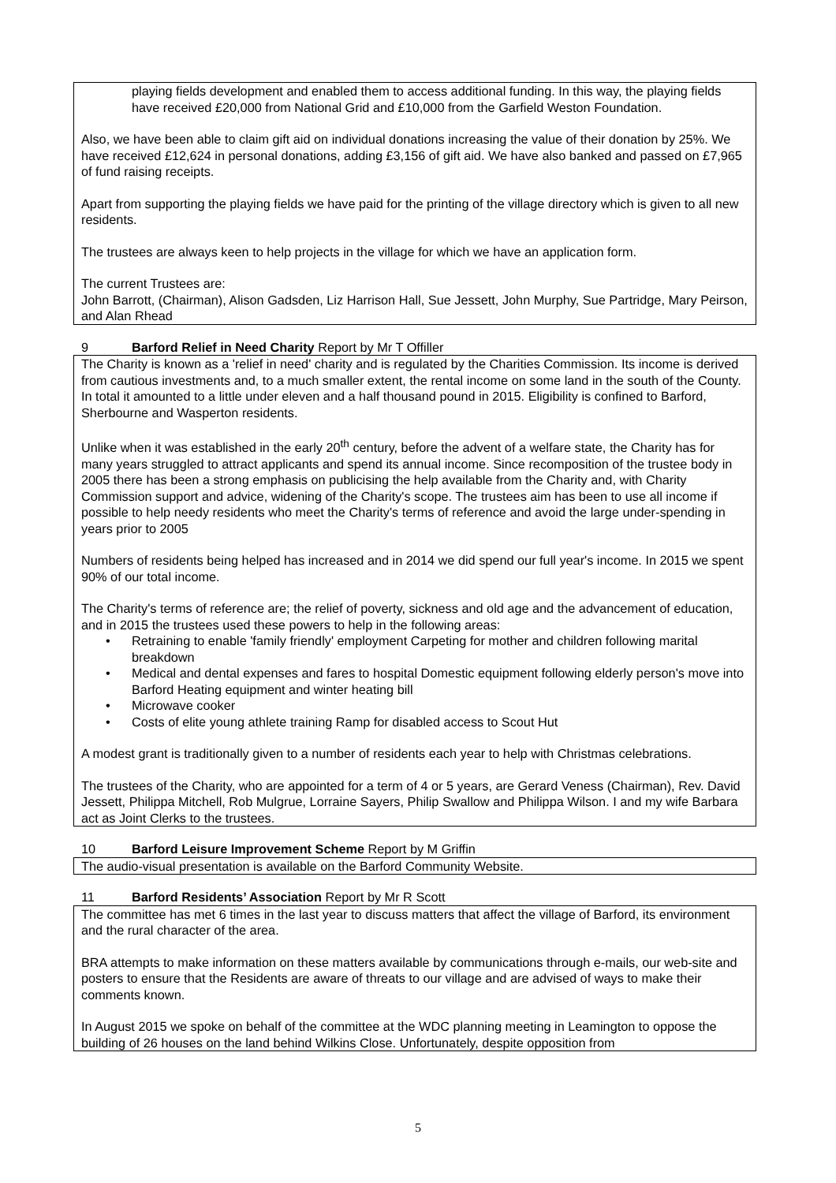playing fields development and enabled them to access additional funding. In this way, the playing fields have received £20,000 from National Grid and £10,000 from the Garfield Weston Foundation.
Also, we have been able to claim gift aid on individual donations increasing the value of their donation by 25%. We have received £12,624 in personal donations, adding £3,156 of gift aid. We have also banked and passed on £7,965 of fund raising receipts.
Apart from supporting the playing fields we have paid for the printing of the village directory which is given to all new residents.
The trustees are always keen to help projects in the village for which we have an application form.
The current Trustees are:
John Barrott, (Chairman), Alison Gadsden, Liz Harrison Hall, Sue Jessett, John Murphy, Sue Partridge, Mary Peirson, and Alan Rhead
9 Barford Relief in Need Charity Report by Mr T Offiller
The Charity is known as a 'relief in need' charity and is regulated by the Charities Commission. Its income is derived from cautious investments and, to a much smaller extent, the rental income on some land in the south of the County. In total it amounted to a little under eleven and a half thousand pound in 2015. Eligibility is confined to Barford, Sherbourne and Wasperton residents.
Unlike when it was established in the early 20<sup>th</sup> century, before the advent of a welfare state, the Charity has for many years struggled to attract applicants and spend its annual income. Since recomposition of the trustee body in 2005 there has been a strong emphasis on publicising the help available from the Charity and, with Charity Commission support and advice, widening of the Charity's scope. The trustees aim has been to use all income if possible to help needy residents who meet the Charity's terms of reference and avoid the large under-spending in years prior to 2005
Numbers of residents being helped has increased and in 2014 we did spend our full year's income. In 2015 we spent 90% of our total income.
The Charity's terms of reference are; the relief of poverty, sickness and old age and the advancement of education, and in 2015 the trustees used these powers to help in the following areas:
Retraining to enable 'family friendly' employment Carpeting for mother and children following marital breakdown
Medical and dental expenses and fares to hospital Domestic equipment following elderly person's move into Barford Heating equipment and winter heating bill
Microwave cooker
Costs of elite young athlete training Ramp for disabled access to Scout Hut
A modest grant is traditionally given to a number of residents each year to help with Christmas celebrations.
The trustees of the Charity, who are appointed for a term of 4 or 5 years, are Gerard Veness (Chairman), Rev. David Jessett, Philippa Mitchell, Rob Mulgrue, Lorraine Sayers, Philip Swallow and Philippa Wilson. I and my wife Barbara act as Joint Clerks to the trustees.
10 Barford Leisure Improvement Scheme Report by M Griffin
The audio-visual presentation is available on the Barford Community Website.
11 Barford Residents’ Association Report by Mr R Scott
The committee has met 6 times in the last year to discuss matters that affect the village of Barford, its environment and the rural character of the area.
BRA attempts to make information on these matters available by communications through e-mails, our web-site and posters to ensure that the Residents are aware of threats to our village and are advised of ways to make their comments known.
In August 2015 we spoke on behalf of the committee at the WDC planning meeting in Leamington to oppose the building of 26 houses on the land behind Wilkins Close. Unfortunately, despite opposition from
5